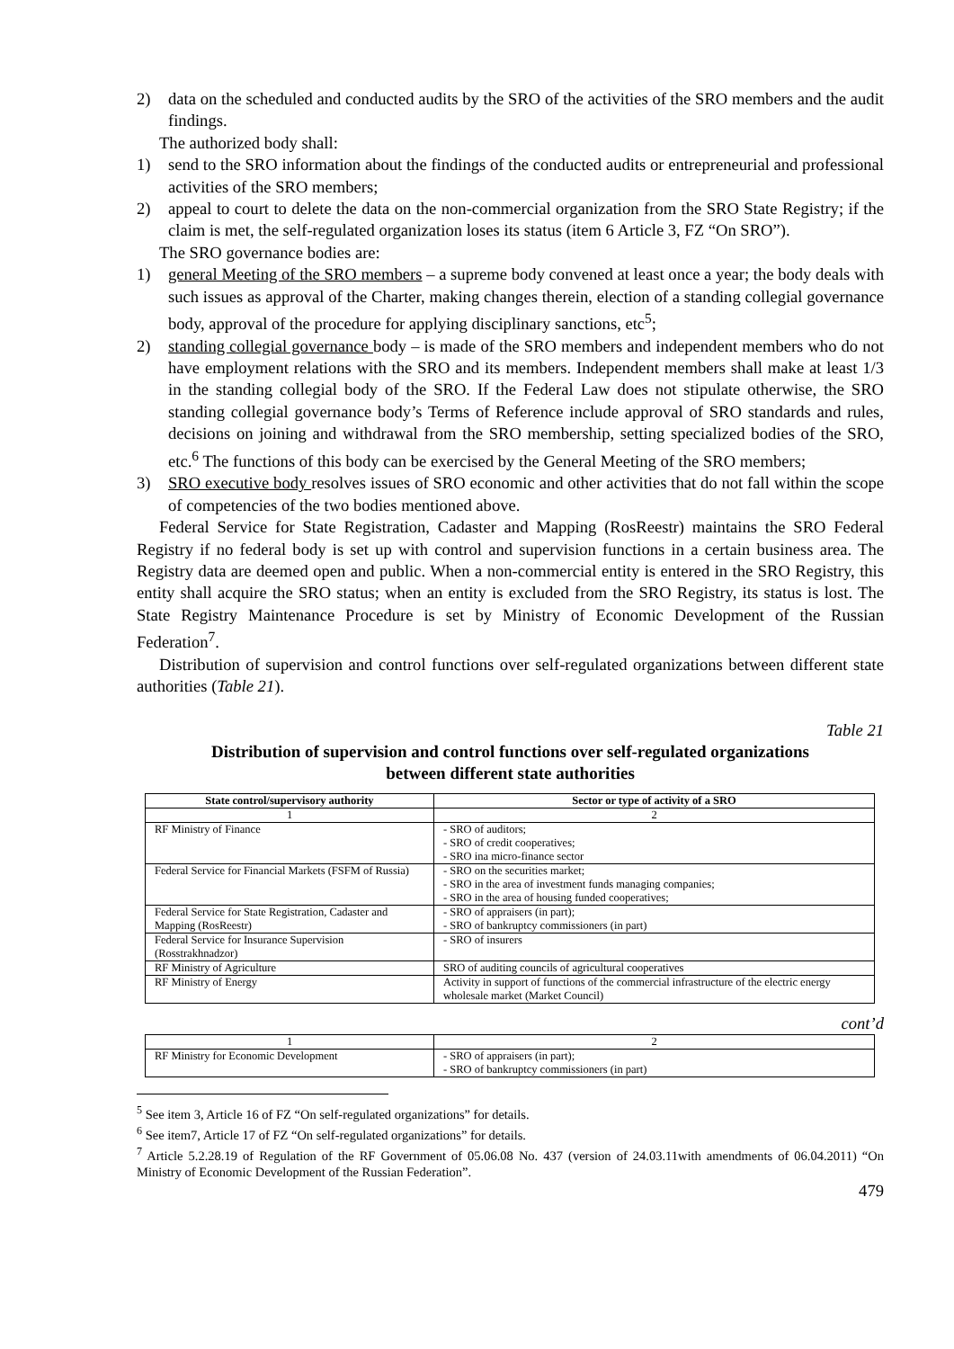2) data on the scheduled and conducted audits by the SRO of the activities of the SRO members and the audit findings.
The authorized body shall:
1) send to the SRO information about the findings of the conducted audits or entrepreneurial and professional activities of the SRO members;
2) appeal to court to delete the data on the non-commercial organization from the SRO State Registry; if the claim is met, the self-regulated organization loses its status (item 6 Article 3, FZ “On SRO”).
The SRO governance bodies are:
1) general Meeting of the SRO members – a supreme body convened at least once a year; the body deals with such issues as approval of the Charter, making changes therein, election of a standing collegial governance body, approval of the procedure for applying disciplinary sanctions, etc<sup>5</sup>;
2) standing collegial governance body – is made of the SRO members and independent members who do not have employment relations with the SRO and its members. Independent members shall make at least 1/3 in the standing collegial body of the SRO. If the Federal Law does not stipulate otherwise, the SRO standing collegial governance body’s Terms of Reference include approval of SRO standards and rules, decisions on joining and withdrawal from the SRO membership, setting specialized bodies of the SRO, etc.<sup>6</sup> The functions of this body can be exercised by the General Meeting of the SRO members;
3) SRO executive body resolves issues of SRO economic and other activities that do not fall within the scope of competencies of the two bodies mentioned above.
Federal Service for State Registration, Cadaster and Mapping (RosReestr) maintains the SRO Federal Registry if no federal body is set up with control and supervision functions in a certain business area. The Registry data are deemed open and public. When a non-commercial entity is entered in the SRO Registry, this entity shall acquire the SRO status; when an entity is excluded from the SRO Registry, its status is lost. The State Registry Maintenance Procedure is set by Ministry of Economic Development of the Russian Federation<sup>7</sup>.
Distribution of supervision and control functions over self-regulated organizations between different state authorities (Table 21).
Table 21
Distribution of supervision and control functions over self-regulated organizations
between different state authorities
| State control/supervisory authority | Sector or type of activity of a SRO |
| --- | --- |
| 1 | 2 |
| RF Ministry of Finance | - SRO of auditors; - SRO of credit cooperatives; - SRO ina micro-finance sector |
| Federal Service for Financial Markets (FSFM of Russia) | - SRO on the securities market; - SRO in the area of investment funds managing companies; - SRO in the area of housing funded cooperatives; |
| Federal Service for State Registration, Cadaster and Mapping (RosReestr) | - SRO of appraisers (in part); - SRO of bankruptcy commissioners (in part) |
| Federal Service for Insurance Supervision (Rosstrakhnadzor) | - SRO of insurers |
| RF Ministry of Agriculture | SRO of auditing councils of agricultural cooperatives |
| RF Ministry of Energy | Activity in support of functions of the commercial infrastructure of the electric energy wholesale market (Market Council) |
cont’d
| 1 | 2 |
| RF Ministry for Economic Development | - SRO of appraisers (in part); - SRO of bankruptcy commissioners (in part) |
<sup>5</sup> See item 3, Article 16 of FZ “On self-regulated organizations” for details.
<sup>6</sup> See item7, Article 17 of FZ “On self-regulated organizations” for details.
<sup>7</sup> Article 5.2.28.19 of Regulation of the RF Government of 05.06.08 No. 437 (version of 24.03.11with amendments of 06.04.2011) “On Ministry of Economic Development of the Russian Federation”.
479